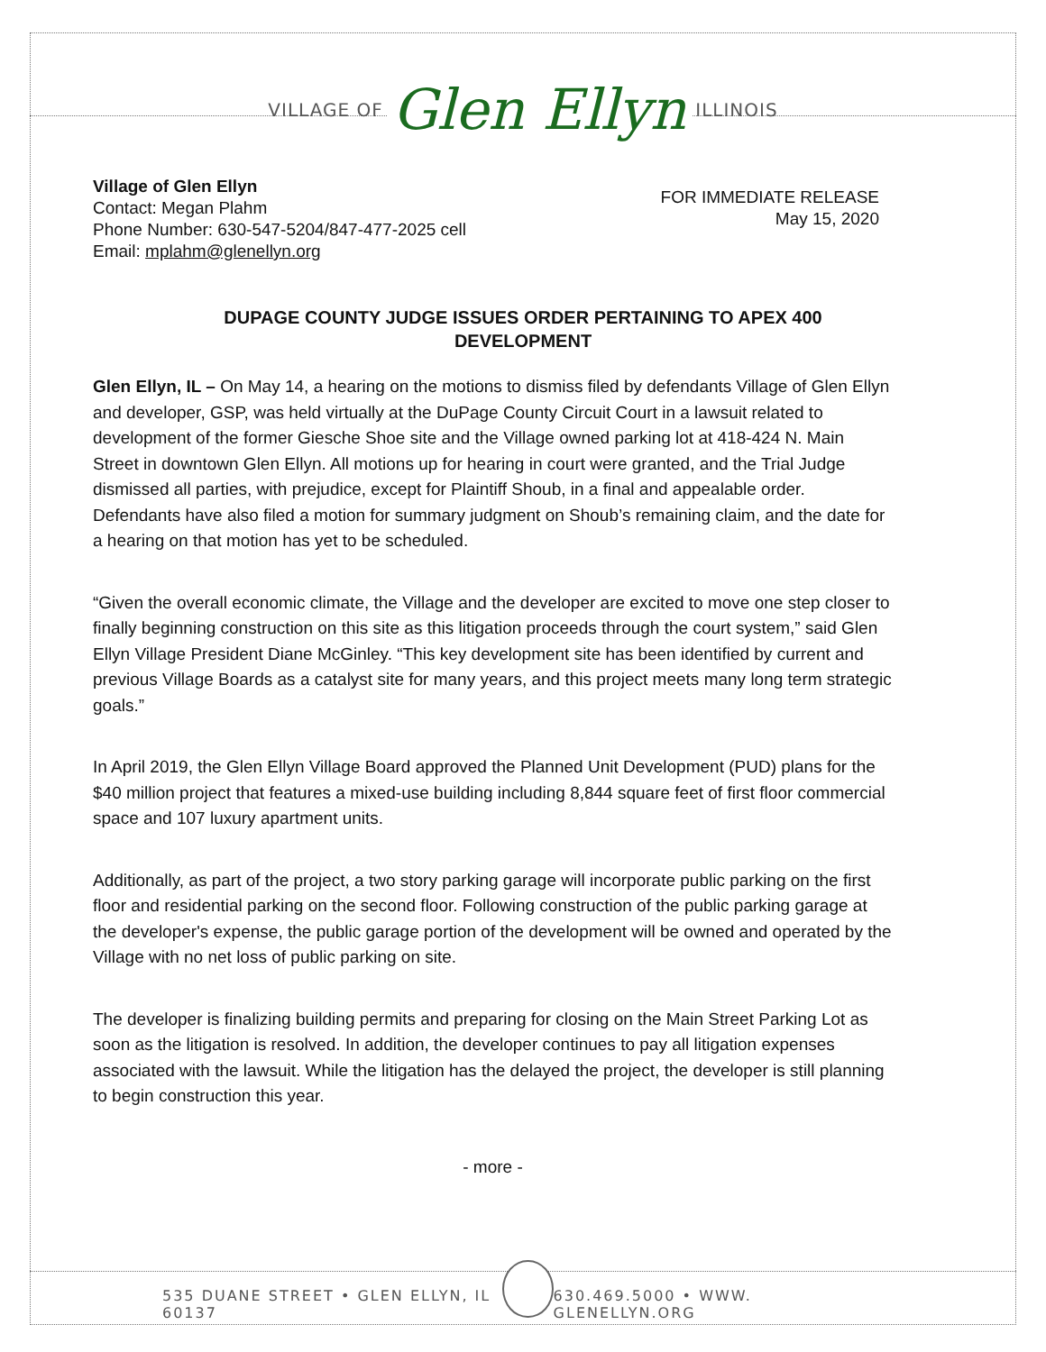VILLAGE OF Glen Ellyn ILLINOIS
Village of Glen Ellyn
Contact: Megan Plahm
Phone Number: 630-547-5204/847-477-2025 cell
Email: mplahm@glenellyn.org
FOR IMMEDIATE RELEASE
May 15, 2020
DUPAGE COUNTY JUDGE ISSUES ORDER PERTAINING TO APEX 400 DEVELOPMENT
Glen Ellyn, IL – On May 14, a hearing on the motions to dismiss filed by defendants Village of Glen Ellyn and developer, GSP, was held virtually at the DuPage County Circuit Court in a lawsuit related to development of the former Giesche Shoe site and the Village owned parking lot at 418-424 N. Main Street in downtown Glen Ellyn. All motions up for hearing in court were granted, and the Trial Judge dismissed all parties, with prejudice, except for Plaintiff Shoub, in a final and appealable order. Defendants have also filed a motion for summary judgment on Shoub’s remaining claim, and the date for a hearing on that motion has yet to be scheduled.
“Given the overall economic climate, the Village and the developer are excited to move one step closer to finally beginning construction on this site as this litigation proceeds through the court system,” said Glen Ellyn Village President Diane McGinley. “This key development site has been identified by current and previous Village Boards as a catalyst site for many years, and this project meets many long term strategic goals.”
In April 2019, the Glen Ellyn Village Board approved the Planned Unit Development (PUD) plans for the $40 million project that features a mixed-use building including 8,844 square feet of first floor commercial space and 107 luxury apartment units.
Additionally, as part of the project, a two story parking garage will incorporate public parking on the first floor and residential parking on the second floor. Following construction of the public parking garage at the developer's expense, the public garage portion of the development will be owned and operated by the Village with no net loss of public parking on site.
The developer is finalizing building permits and preparing for closing on the Main Street Parking Lot as soon as the litigation is resolved. In addition, the developer continues to pay all litigation expenses associated with the lawsuit. While the litigation has the delayed the project, the developer is still planning to begin construction this year.
- more -
535 DUANE STREET • GLEN ELLYN, IL 60137
630.469.5000 • WWW. GLENELLYN.ORG